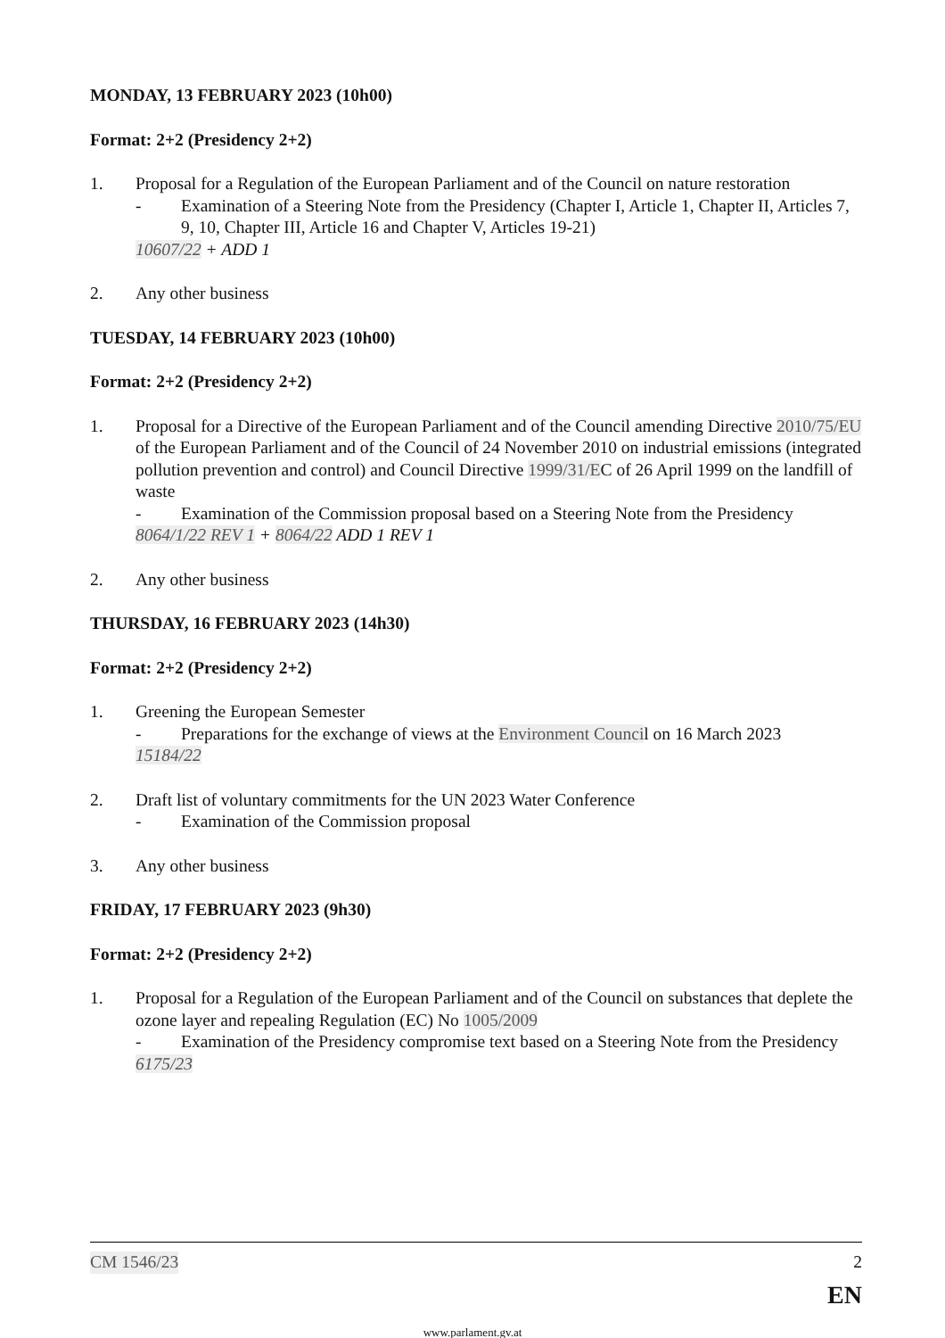MONDAY, 13 FEBRUARY 2023 (10h00)
Format: 2+2 (Presidency 2+2)
1. Proposal for a Regulation of the European Parliament and of the Council on nature restoration
- Examination of a Steering Note from the Presidency (Chapter I, Article 1, Chapter II, Articles 7, 9, 10, Chapter III, Article 16 and Chapter V, Articles 19-21)
10607/22 + ADD 1
2. Any other business
TUESDAY, 14 FEBRUARY 2023 (10h00)
Format: 2+2 (Presidency 2+2)
1. Proposal for a Directive of the European Parliament and of the Council amending Directive 2010/75/EU of the European Parliament and of the Council of 24 November 2010 on industrial emissions (integrated pollution prevention and control) and Council Directive 1999/31/EC of 26 April 1999 on the landfill of waste
- Examination of the Commission proposal based on a Steering Note from the Presidency
8064/1/22 REV 1 + 8064/22 ADD 1 REV 1
2. Any other business
THURSDAY, 16 FEBRUARY 2023 (14h30)
Format: 2+2 (Presidency 2+2)
1. Greening the European Semester
- Preparations for the exchange of views at the Environment Council on 16 March 2023
15184/22
2. Draft list of voluntary commitments for the UN 2023 Water Conference
- Examination of the Commission proposal
3. Any other business
FRIDAY, 17 FEBRUARY 2023 (9h30)
Format: 2+2 (Presidency 2+2)
1. Proposal for a Regulation of the European Parliament and of the Council on substances that deplete the ozone layer and repealing Regulation (EC) No 1005/2009
- Examination of the Presidency compromise text based on a Steering Note from the Presidency
6175/23
CM 1546/23 2
EN
www.parlament.gv.at